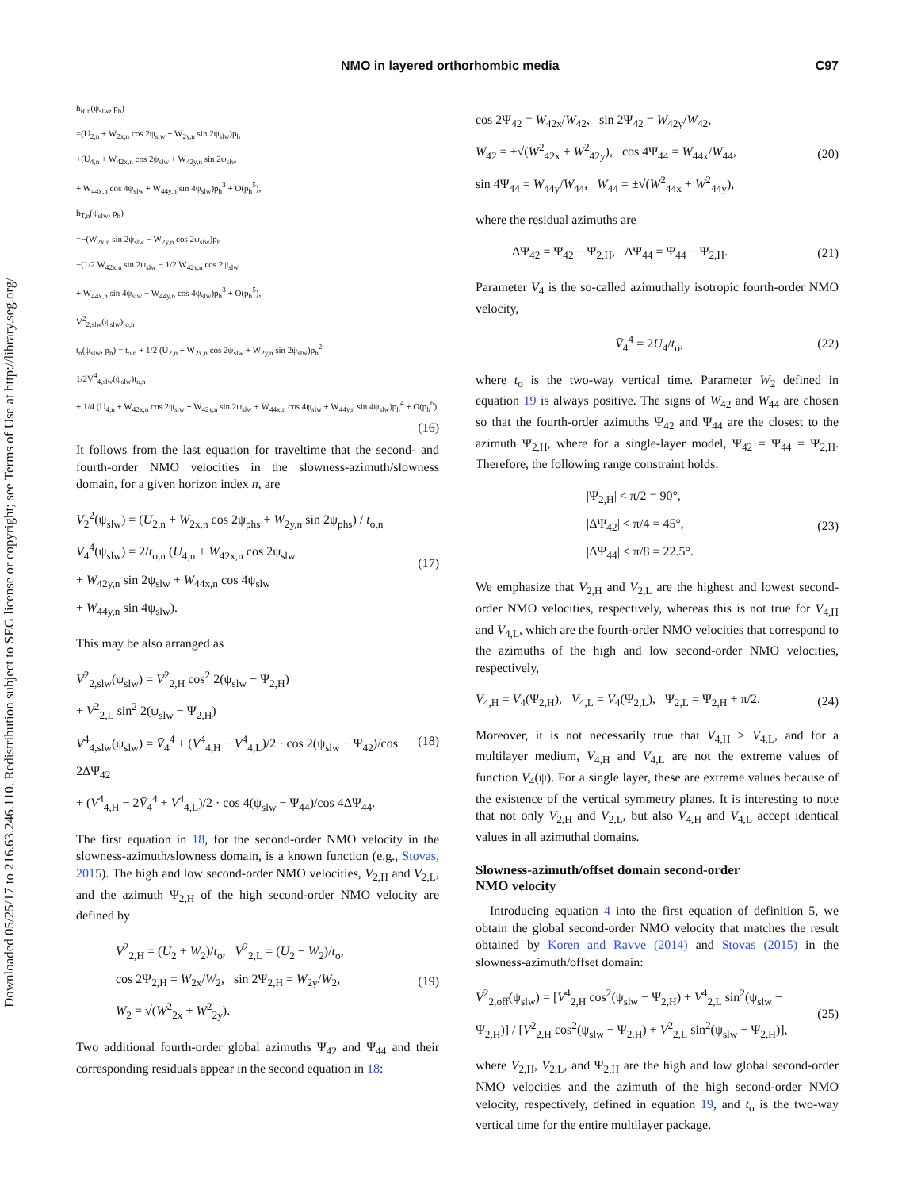Downloaded 05/25/17 to 216.63.246.110. Redistribution subject to SEG license or copyright; see Terms of Use at http://library.seg.org/
NMO in layered orthorhombic media C97
h<sub>R,n</sub>(ψ<sub>slw</sub>, p<sub>h</sub>)
=(U<sub>2,n</sub> + W<sub>2x,n</sub> cos 2ψ<sub>slw</sub> + W<sub>2y,n</sub> sin 2ψ<sub>slw</sub>)p<sub>h</sub>
+(U<sub>4,n</sub> + W<sub>42x,n</sub> cos 2ψ<sub>slw</sub> + W<sub>42y,n</sub> sin 2ψ<sub>slw</sub>
+ W<sub>44x,n</sub> cos 4ψ<sub>slw</sub> + W<sub>44y,n</sub> sin 4ψ<sub>slw</sub>)p<sub>h</sub><sup>3</sup> + O(p<sub>h</sub><sup>5</sup>),
h<sub>T,n</sub>(ψ<sub>slw</sub>, p<sub>h</sub>)
=−(W<sub>2x,n</sub> sin 2ψ<sub>slw</sub> − W<sub>2y,n</sub> cos 2ψ<sub>slw</sub>)p<sub>h</sub>
−(1/2 W<sub>42x,n</sub> sin 2ψ<sub>slw</sub> − 1/2 W<sub>42y,n</sub> cos 2ψ<sub>slw</sub>
+ W<sub>44x,n</sub> sin 4ψ<sub>slw</sub> − W<sub>44y,n</sub> cos 4ψ<sub>slw</sub>)p<sub>h</sub><sup>3</sup> + O(p<sub>h</sub><sup>5</sup>),
V<sup>2</sup><sub>2,slw</sub>(ψ<sub>slw</sub>)t<sub>o,n</sub>
t<sub>n</sub>(ψ<sub>slw</sub>, p<sub>h</sub>) = t<sub>o,n</sub> + 1/2 (U<sub>2,n</sub> + W<sub>2x,n</sub> cos 2ψ<sub>slw</sub> + W<sub>2y,n</sub> sin 2ψ<sub>slw</sub>)p<sub>h</sub><sup>2</sup>
1/2V<sup>4</sup><sub>4,slw</sub>(ψ<sub>slw</sub>)t<sub>o,n</sub>
+ 1/4 (U<sub>4,n</sub> + W<sub>42x,n</sub> cos 2ψ<sub>slw</sub> + W<sub>42y,n</sub> sin 2ψ<sub>slw</sub> + W<sub>44x,n</sub> cos 4ψ<sub>slw</sub> + W<sub>44y,n</sub> sin 4ψ<sub>slw</sub>)p<sub>h</sub><sup>4</sup> + O(p<sub>h</sub><sup>6</sup>).
(16)
It follows from the last equation for traveltime that the second- and fourth-order NMO velocities in the slowness-azimuth/slowness domain, for a given horizon index n, are
V<sub>2</sub><sup>2</sup>(ψ<sub>slw</sub>) = (U<sub>2,n</sub> + W<sub>2x,n</sub> cos 2ψ<sub>phs</sub> + W<sub>2y,n</sub> sin 2ψ<sub>phs</sub>) / t<sub>o,n</sub>
V<sub>4</sub><sup>4</sup>(ψ<sub>slw</sub>) = 2/t<sub>o,n</sub> (U<sub>4,n</sub> + W<sub>42x,n</sub> cos 2ψ<sub>slw</sub>
+ W<sub>42y,n</sub> sin 2ψ<sub>slw</sub> + W<sub>44x,n</sub> cos 4ψ<sub>slw</sub>
+ W<sub>44y,n</sub> sin 4ψ<sub>slw</sub>).
(17)
This may be also arranged as
V<sup>2</sup><sub>2,slw</sub>(ψ<sub>slw</sub>) = V<sup>2</sup><sub>2,H</sub> cos<sup>2</sup> 2(ψ<sub>slw</sub> − Ψ<sub>2,H</sub>)
+ V<sup>2</sup><sub>2,L</sub> sin<sup>2</sup> 2(ψ<sub>slw</sub> − Ψ<sub>2,H</sub>)
V<sup>4</sup><sub>4,slw</sub>(ψ<sub>slw</sub>) = V̄<sub>4</sub><sup>4</sup> + (V<sup>4</sup><sub>4,H</sub> − V<sup>4</sup><sub>4,L</sub>)/2 · cos 2(ψ<sub>slw</sub> − Ψ<sub>42</sub>)/cos 2ΔΨ<sub>42</sub>
+ (V<sup>4</sup><sub>4,H</sub> − 2V̄<sub>4</sub><sup>4</sup> + V<sup>4</sup><sub>4,L</sub>)/2 · cos 4(ψ<sub>slw</sub> − Ψ<sub>44</sub>)/cos 4ΔΨ<sub>44</sub>.
(18)
The first equation in 18, for the second-order NMO velocity in the slowness-azimuth/slowness domain, is a known function (e.g., Stovas, 2015). The high and low second-order NMO velocities, V<sub>2,H</sub> and V<sub>2,L</sub>, and the azimuth Ψ<sub>2,H</sub> of the high second-order NMO velocity are defined by
V<sup>2</sup><sub>2,H</sub> = (U<sub>2</sub> + W<sub>2</sub>)/t<sub>o</sub>, V<sup>2</sup><sub>2,L</sub> = (U<sub>2</sub> − W<sub>2</sub>)/t<sub>o</sub>,
cos 2Ψ<sub>2,H</sub> = W<sub>2x</sub>/W<sub>2</sub>, sin 2Ψ<sub>2,H</sub> = W<sub>2y</sub>/W<sub>2</sub>,
W<sub>2</sub> = √(W<sup>2</sup><sub>2x</sub> + W<sup>2</sup><sub>2y</sub>).
(19)
Two additional fourth-order global azimuths Ψ<sub>42</sub> and Ψ<sub>44</sub> and their corresponding residuals appear in the second equation in 18:
cos 2Ψ<sub>42</sub> = W<sub>42x</sub>/W<sub>42</sub>, sin 2Ψ<sub>42</sub> = W<sub>42y</sub>/W<sub>42</sub>,
W<sub>42</sub> = ±√(W<sup>2</sup><sub>42x</sub> + W<sup>2</sup><sub>42y</sub>), cos 4Ψ<sub>44</sub> = W<sub>44x</sub>/W<sub>44</sub>,
sin 4Ψ<sub>44</sub> = W<sub>44y</sub>/W<sub>44</sub>, W<sub>44</sub> = ±√(W<sup>2</sup><sub>44x</sub> + W<sup>2</sup><sub>44y</sub>),
(20)
where the residual azimuths are
ΔΨ<sub>42</sub> = Ψ<sub>42</sub> − Ψ<sub>2,H</sub>, ΔΨ<sub>44</sub> = Ψ<sub>44</sub> − Ψ<sub>2,H</sub>.
(21)
Parameter V̄<sub>4</sub> is the so-called azimuthally isotropic fourth-order NMO velocity,
V̄<sub>4</sub><sup>4</sup> = 2U<sub>4</sub>/t<sub>o</sub>, (22)
where t<sub>o</sub> is the two-way vertical time. Parameter W<sub>2</sub> defined in equation 19 is always positive. The signs of W<sub>42</sub> and W<sub>44</sub> are chosen so that the fourth-order azimuths Ψ<sub>42</sub> and Ψ<sub>44</sub> are the closest to the azimuth Ψ<sub>2,H</sub>, where for a single-layer model, Ψ<sub>42</sub> = Ψ<sub>44</sub> = Ψ<sub>2,H</sub>. Therefore, the following range constraint holds:
|Ψ<sub>2,H</sub>| < π/2 = 90°,
|ΔΨ<sub>42</sub>| < π/4 = 45°,
|ΔΨ<sub>44</sub>| < π/8 = 22.5°.
(23)
We emphasize that V<sub>2,H</sub> and V<sub>2,L</sub> are the highest and lowest second-order NMO velocities, respectively, whereas this is not true for V<sub>4,H</sub> and V<sub>4,L</sub>, which are the fourth-order NMO velocities that correspond to the azimuths of the high and low second-order NMO velocities, respectively,
V<sub>4,H</sub> = V<sub>4</sub>(Ψ<sub>2,H</sub>), V<sub>4,L</sub> = V<sub>4</sub>(Ψ<sub>2,L</sub>), Ψ<sub>2,L</sub> = Ψ<sub>2,H</sub> + π/2.
(24)
Moreover, it is not necessarily true that V<sub>4,H</sub> > V<sub>4,L</sub>, and for a multilayer medium, V<sub>4,H</sub> and V<sub>4,L</sub> are not the extreme values of function V<sub>4</sub>(ψ). For a single layer, these are extreme values because of the existence of the vertical symmetry planes. It is interesting to note that not only V<sub>2,H</sub> and V<sub>2,L</sub>, but also V<sub>4,H</sub> and V<sub>4,L</sub> accept identical values in all azimuthal domains.
Slowness-azimuth/offset domain second-order
NMO velocity
Introducing equation 4 into the first equation of definition 5, we obtain the global second-order NMO velocity that matches the result obtained by Koren and Ravve (2014) and Stovas (2015) in the slowness-azimuth/offset domain:
V<sup>2</sup><sub>2,off</sub>(ψ<sub>slw</sub>) = [V<sup>4</sup><sub>2,H</sub> cos<sup>2</sup>(ψ<sub>slw</sub> − Ψ<sub>2,H</sub>) + V<sup>4</sup><sub>2,L</sub> sin<sup>2</sup>(ψ<sub>slw</sub> − Ψ<sub>2,H</sub>)] / [V<sup>2</sup><sub>2,H</sub> cos<sup>2</sup>(ψ<sub>slw</sub> − Ψ<sub>2,H</sub>) + V<sup>2</sup><sub>2,L</sub> sin<sup>2</sup>(ψ<sub>slw</sub> − Ψ<sub>2,H</sub>)],
(25)
where V<sub>2,H</sub>, V<sub>2,L</sub>, and Ψ<sub>2,H</sub> are the high and low global second-order NMO velocities and the azimuth of the high second-order NMO velocity, respectively, defined in equation 19, and t<sub>o</sub> is the two-way vertical time for the entire multilayer package.